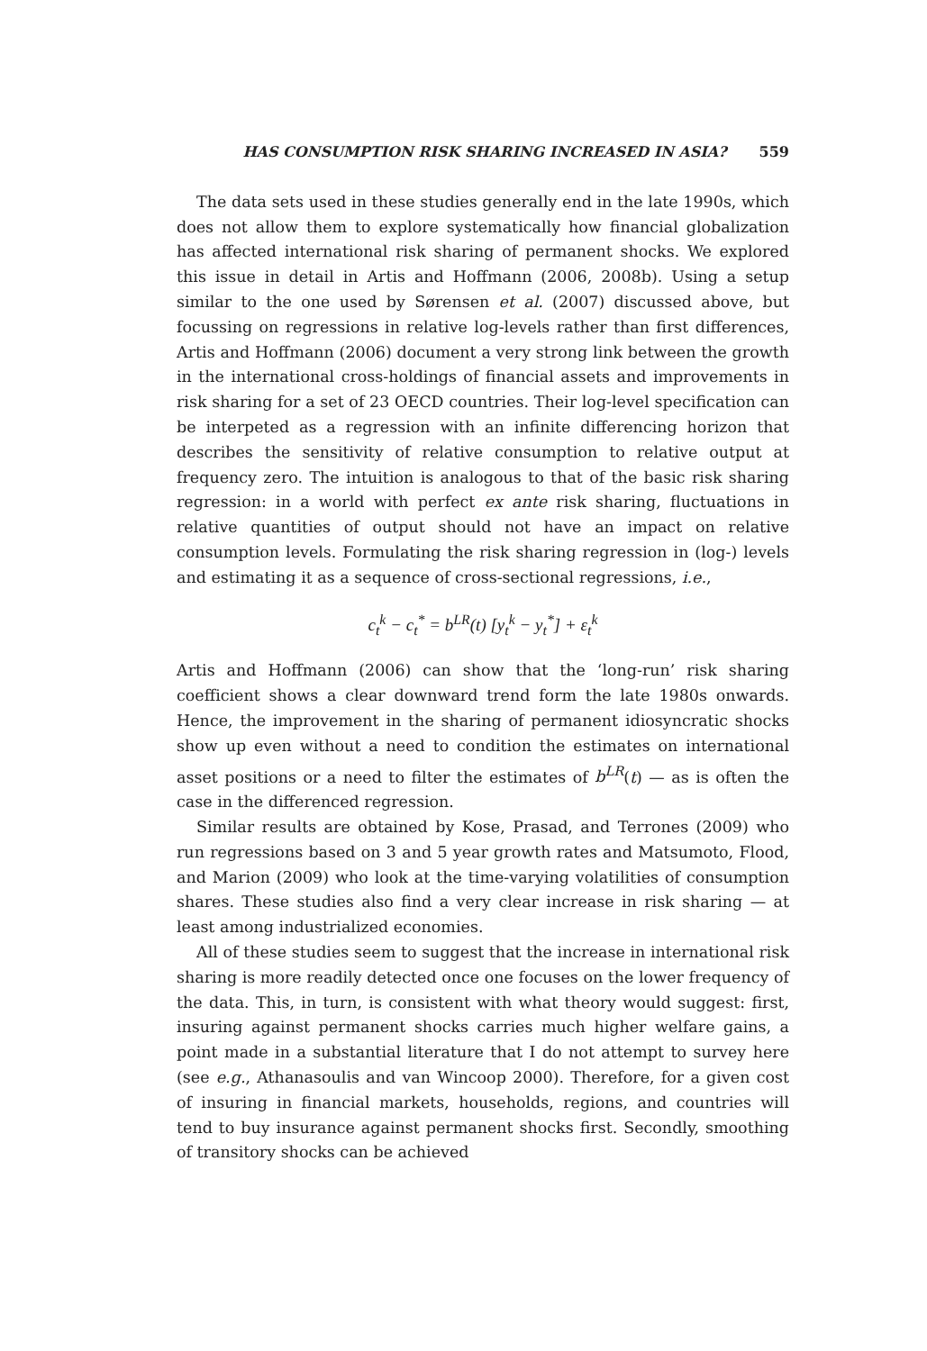HAS CONSUMPTION RISK SHARING INCREASED IN ASIA? 559
The data sets used in these studies generally end in the late 1990s, which does not allow them to explore systematically how financial globalization has affected international risk sharing of permanent shocks. We explored this issue in detail in Artis and Hoffmann (2006, 2008b). Using a setup similar to the one used by Sørensen et al. (2007) discussed above, but focussing on regressions in relative log-levels rather than first differences, Artis and Hoffmann (2006) document a very strong link between the growth in the international cross-holdings of financial assets and improvements in risk sharing for a set of 23 OECD countries. Their log-level specification can be interpeted as a regression with an infinite differencing horizon that describes the sensitivity of relative consumption to relative output at frequency zero. The intuition is analogous to that of the basic risk sharing regression: in a world with perfect ex ante risk sharing, fluctuations in relative quantities of output should not have an impact on relative consumption levels. Formulating the risk sharing regression in (log-) levels and estimating it as a sequence of cross-sectional regressions, i.e.,
c<sub>t</sub><sup>k</sup> − c<sub>t</sub><sup>*</sup> = b<sup>LR</sup>(t) [y<sub>t</sub><sup>k</sup> − y<sub>t</sub><sup>*</sup>] + ε<sub>t</sub><sup>k</sup>
Artis and Hoffmann (2006) can show that the ‘long-run’ risk sharing coefficient shows a clear downward trend form the late 1980s onwards. Hence, the improvement in the sharing of permanent idiosyncratic shocks show up even without a need to condition the estimates on international asset positions or a need to filter the estimates of b<sup>LR</sup>(t) — as is often the case in the differenced regression.
Similar results are obtained by Kose, Prasad, and Terrones (2009) who run regressions based on 3 and 5 year growth rates and Matsumoto, Flood, and Marion (2009) who look at the time-varying volatilities of consumption shares. These studies also find a very clear increase in risk sharing — at least among industrialized economies.
All of these studies seem to suggest that the increase in international risk sharing is more readily detected once one focuses on the lower frequency of the data. This, in turn, is consistent with what theory would suggest: first, insuring against permanent shocks carries much higher welfare gains, a point made in a substantial literature that I do not attempt to survey here (see e.g., Athanasoulis and van Wincoop 2000). Therefore, for a given cost of insuring in financial markets, households, regions, and countries will tend to buy insurance against permanent shocks first. Secondly, smoothing of transitory shocks can be achieved